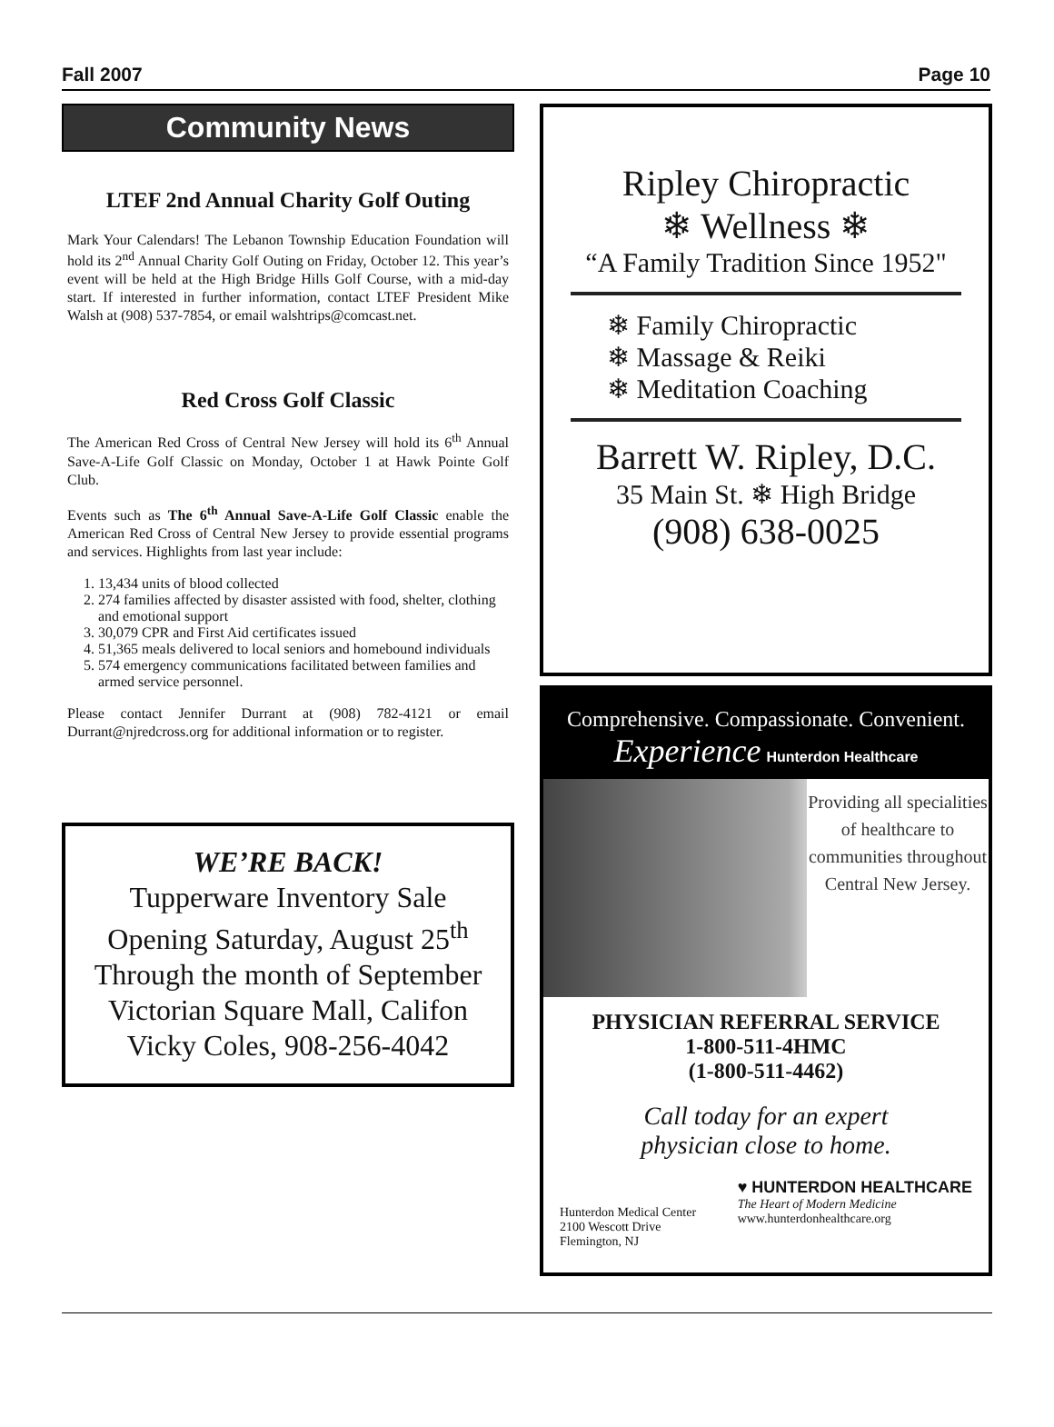Fall 2007 Page 10
Community News
LTEF 2nd Annual Charity Golf Outing
Mark Your Calendars! The Lebanon Township Education Foundation will hold its 2<sup>nd</sup> Annual Charity Golf Outing on Friday, October 12. This year’s event will be held at the High Bridge Hills Golf Course, with a mid-day start. If interested in further information, contact LTEF President Mike Walsh at (908) 537-7854, or email walshtrips@comcast.net.
Red Cross Golf Classic
The American Red Cross of Central New Jersey will hold its 6<sup>th</sup> Annual Save-A-Life Golf Classic on Monday, October 1 at Hawk Pointe Golf Club.
Events such as The 6<sup>th</sup> Annual Save-A-Life Golf Classic enable the American Red Cross of Central New Jersey to provide essential programs and services. Highlights from last year include:
1. 13,434 units of blood collected
2. 274 families affected by disaster assisted with food, shelter, clothing and emotional support
3. 30,079 CPR and First Aid certificates issued
4. 51,365 meals delivered to local seniors and homebound individuals
5. 574 emergency communications facilitated between families and armed service personnel.
Please contact Jennifer Durrant at (908) 782-4121 or email Durrant@njredcross.org for additional information or to register.
WE’RE BACK!
Tupperware Inventory Sale
Opening Saturday, August 25<sup>th</sup>
Through the month of September
Victorian Square Mall, Califon
Vicky Coles, 908-256-4042
Ripley Chiropractic
❄ Wellness ❄
“A Family Tradition Since 1952"
❄ Family Chiropractic
❄ Massage & Reiki
❄ Meditation Coaching
Barrett W. Ripley, D.C.
35 Main St. ❄ High Bridge
(908) 638-0025
Comprehensive. Compassionate. Convenient.
Experience Hunterdon Healthcare
Providing all specialities of healthcare to communities throughout Central New Jersey.
PHYSICIAN REFERRAL SERVICE
1-800-511-4HMC
(1-800-511-4462)
Call today for an expert
physician close to home.
Hunterdon Medical Center
2100 Wescott Drive
Flemington, NJ
♥ HUNTERDON HEALTHCARE
The Heart of Modern Medicine
www.hunterdonhealthcare.org